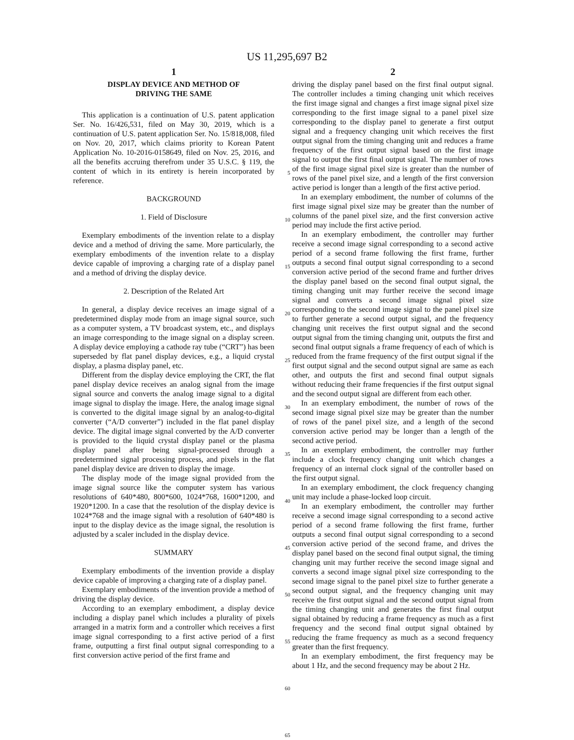US 11,295,697 B2
1
DISPLAY DEVICE AND METHOD OF
DRIVING THE SAME
This application is a continuation of U.S. patent application Ser. No. 16/426,531, filed on May 30, 2019, which is a continuation of U.S. patent application Ser. No. 15/818,008, filed on Nov. 20, 2017, which claims priority to Korean Patent Application No. 10-2016-0158649, filed on Nov. 25, 2016, and all the benefits accruing therefrom under 35 U.S.C. § 119, the content of which in its entirety is herein incorporated by reference.
BACKGROUND
1. Field of Disclosure
Exemplary embodiments of the invention relate to a display device and a method of driving the same. More particularly, the exemplary embodiments of the invention relate to a display device capable of improving a charging rate of a display panel and a method of driving the display device.
2. Description of the Related Art
In general, a display device receives an image signal of a predetermined display mode from an image signal source, such as a computer system, a TV broadcast system, etc., and displays an image corresponding to the image signal on a display screen. A display device employing a cathode ray tube (“CRT”) has been superseded by flat panel display devices, e.g., a liquid crystal display, a plasma display panel, etc.
Different from the display device employing the CRT, the flat panel display device receives an analog signal from the image signal source and converts the analog image signal to a digital image signal to display the image. Here, the analog image signal is converted to the digital image signal by an analog-to-digital converter (“A/D converter”) included in the flat panel display device. The digital image signal converted by the A/D converter is provided to the liquid crystal display panel or the plasma display panel after being signal-processed through a predetermined signal processing process, and pixels in the flat panel display device are driven to display the image.
The display mode of the image signal provided from the image signal source like the computer system has various resolutions of 640*480, 800*600, 1024*768, 1600*1200, and 1920*1200. In a case that the resolution of the display device is 1024*768 and the image signal with a resolution of 640*480 is input to the display device as the image signal, the resolution is adjusted by a scaler included in the display device.
SUMMARY
Exemplary embodiments of the invention provide a display device capable of improving a charging rate of a display panel.
Exemplary embodiments of the invention provide a method of driving the display device.
According to an exemplary embodiment, a display device including a display panel which includes a plurality of pixels arranged in a matrix form and a controller which receives a first image signal corresponding to a first active period of a first frame, outputting a first final output signal corresponding to a first conversion active period of the first frame and
5
10
15
20
25
30
35
40
45
50
55
60
65
2
driving the display panel based on the first final output signal. The controller includes a timing changing unit which receives the first image signal and changes a first image signal pixel size corresponding to the first image signal to a panel pixel size corresponding to the display panel to generate a first output signal and a frequency changing unit which receives the first output signal from the timing changing unit and reduces a frame frequency of the first output signal based on the first image signal to output the first final output signal. The number of rows of the first image signal pixel size is greater than the number of rows of the panel pixel size, and a length of the first conversion active period is longer than a length of the first active period.
In an exemplary embodiment, the number of columns of the first image signal pixel size may be greater than the number of columns of the panel pixel size, and the first conversion active period may include the first active period.
In an exemplary embodiment, the controller may further receive a second image signal corresponding to a second active period of a second frame following the first frame, further outputs a second final output signal corresponding to a second conversion active period of the second frame and further drives the display panel based on the second final output signal, the timing changing unit may further receive the second image signal and converts a second image signal pixel size corresponding to the second image signal to the panel pixel size to further generate a second output signal, and the frequency changing unit receives the first output signal and the second output signal from the timing changing unit, outputs the first and second final output signals a frame frequency of each of which is reduced from the frame frequency of the first output signal if the first output signal and the second output signal are same as each other, and outputs the first and second final output signals without reducing their frame frequencies if the first output signal and the second output signal are different from each other.
In an exemplary embodiment, the number of rows of the second image signal pixel size may be greater than the number of rows of the panel pixel size, and a length of the second conversion active period may be longer than a length of the second active period.
In an exemplary embodiment, the controller may further include a clock frequency changing unit which changes a frequency of an internal clock signal of the controller based on the first output signal.
In an exemplary embodiment, the clock frequency changing unit may include a phase-locked loop circuit.
In an exemplary embodiment, the controller may further receive a second image signal corresponding to a second active period of a second frame following the first frame, further outputs a second final output signal corresponding to a second conversion active period of the second frame, and drives the display panel based on the second final output signal, the timing changing unit may further receive the second image signal and converts a second image signal pixel size corresponding to the second image signal to the panel pixel size to further generate a second output signal, and the frequency changing unit may receive the first output signal and the second output signal from the timing changing unit and generates the first final output signal obtained by reducing a frame frequency as much as a first frequency and the second final output signal obtained by reducing the frame frequency as much as a second frequency greater than the first frequency.
In an exemplary embodiment, the first frequency may be about 1 Hz, and the second frequency may be about 2 Hz.